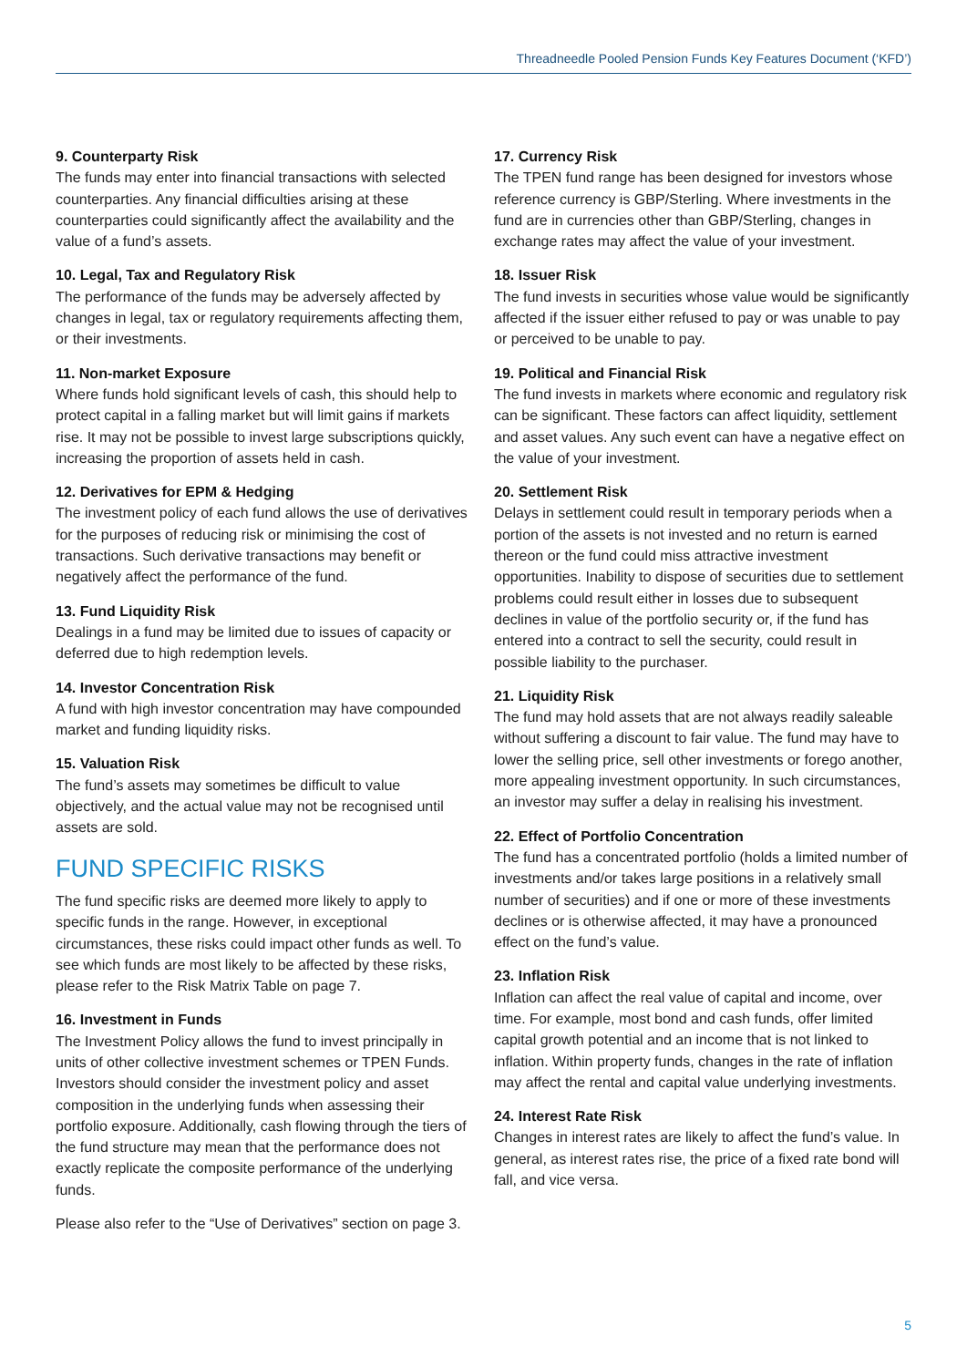Threadneedle Pooled Pension Funds Key Features Document (‘KFD’)
9. Counterparty Risk
The funds may enter into financial transactions with selected counterparties. Any financial difficulties arising at these counterparties could significantly affect the availability and the value of a fund’s assets.
10. Legal, Tax and Regulatory Risk
The performance of the funds may be adversely affected by changes in legal, tax or regulatory requirements affecting them, or their investments.
11. Non-market Exposure
Where funds hold significant levels of cash, this should help to protect capital in a falling market but will limit gains if markets rise. It may not be possible to invest large subscriptions quickly, increasing the proportion of assets held in cash.
12. Derivatives for EPM & Hedging
The investment policy of each fund allows the use of derivatives for the purposes of reducing risk or minimising the cost of transactions. Such derivative transactions may benefit or negatively affect the performance of the fund.
13. Fund Liquidity Risk
Dealings in a fund may be limited due to issues of capacity or deferred due to high redemption levels.
14. Investor Concentration Risk
A fund with high investor concentration may have compounded market and funding liquidity risks.
15. Valuation Risk
The fund’s assets may sometimes be difficult to value objectively, and the actual value may not be recognised until assets are sold.
FUND SPECIFIC RISKS
The fund specific risks are deemed more likely to apply to specific funds in the range. However, in exceptional circumstances, these risks could impact other funds as well. To see which funds are most likely to be affected by these risks, please refer to the Risk Matrix Table on page 7.
16. Investment in Funds
The Investment Policy allows the fund to invest principally in units of other collective investment schemes or TPEN Funds. Investors should consider the investment policy and asset composition in the underlying funds when assessing their portfolio exposure. Additionally, cash flowing through the tiers of the fund structure may mean that the performance does not exactly replicate the composite performance of the underlying funds.
Please also refer to the “Use of Derivatives” section on page 3.
17. Currency Risk
The TPEN fund range has been designed for investors whose reference currency is GBP/Sterling. Where investments in the fund are in currencies other than GBP/Sterling, changes in exchange rates may affect the value of your investment.
18. Issuer Risk
The fund invests in securities whose value would be significantly affected if the issuer either refused to pay or was unable to pay or perceived to be unable to pay.
19. Political and Financial Risk
The fund invests in markets where economic and regulatory risk can be significant. These factors can affect liquidity, settlement and asset values. Any such event can have a negative effect on the value of your investment.
20. Settlement Risk
Delays in settlement could result in temporary periods when a portion of the assets is not invested and no return is earned thereon or the fund could miss attractive investment opportunities. Inability to dispose of securities due to settlement problems could result either in losses due to subsequent declines in value of the portfolio security or, if the fund has entered into a contract to sell the security, could result in possible liability to the purchaser.
21. Liquidity Risk
The fund may hold assets that are not always readily saleable without suffering a discount to fair value. The fund may have to lower the selling price, sell other investments or forego another, more appealing investment opportunity. In such circumstances, an investor may suffer a delay in realising his investment.
22. Effect of Portfolio Concentration
The fund has a concentrated portfolio (holds a limited number of investments and/or takes large positions in a relatively small number of securities) and if one or more of these investments declines or is otherwise affected, it may have a pronounced effect on the fund’s value.
23. Inflation Risk
Inflation can affect the real value of capital and income, over time. For example, most bond and cash funds, offer limited capital growth potential and an income that is not linked to inflation. Within property funds, changes in the rate of inflation may affect the rental and capital value underlying investments.
24. Interest Rate Risk
Changes in interest rates are likely to affect the fund’s value. In general, as interest rates rise, the price of a fixed rate bond will fall, and vice versa.
5